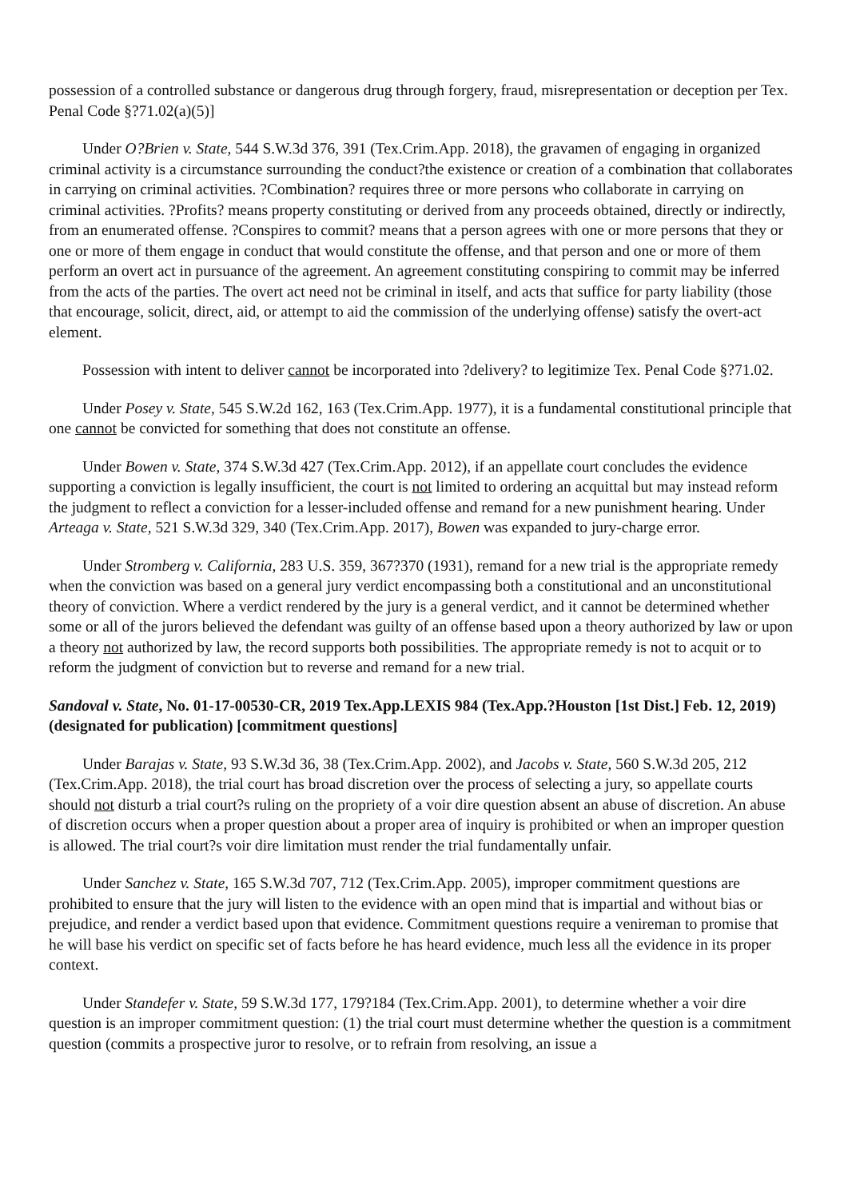possession of a controlled substance or dangerous drug through forgery, fraud, misrepresentation or deception per Tex. Penal Code §?71.02(a)(5)]
Under O?Brien v. State, 544 S.W.3d 376, 391 (Tex.Crim.App. 2018), the gravamen of engaging in organized criminal activity is a circumstance surrounding the conduct?the existence or creation of a combination that collaborates in carrying on criminal activities. ?Combination? requires three or more persons who collaborate in carrying on criminal activities. ?Profits? means property constituting or derived from any proceeds obtained, directly or indirectly, from an enumerated offense. ?Conspires to commit? means that a person agrees with one or more persons that they or one or more of them engage in conduct that would constitute the offense, and that person and one or more of them perform an overt act in pursuance of the agreement. An agreement constituting conspiring to commit may be inferred from the acts of the parties. The overt act need not be criminal in itself, and acts that suffice for party liability (those that encourage, solicit, direct, aid, or attempt to aid the commission of the underlying offense) satisfy the overt-act element.
Possession with intent to deliver cannot be incorporated into ?delivery? to legitimize Tex. Penal Code §?71.02.
Under Posey v. State, 545 S.W.2d 162, 163 (Tex.Crim.App. 1977), it is a fundamental constitutional principle that one cannot be convicted for something that does not constitute an offense.
Under Bowen v. State, 374 S.W.3d 427 (Tex.Crim.App. 2012), if an appellate court concludes the evidence supporting a conviction is legally insufficient, the court is not limited to ordering an acquittal but may instead reform the judgment to reflect a conviction for a lesser-included offense and remand for a new punishment hearing. Under Arteaga v. State, 521 S.W.3d 329, 340 (Tex.Crim.App. 2017), Bowen was expanded to jury-charge error.
Under Stromberg v. California, 283 U.S. 359, 367?370 (1931), remand for a new trial is the appropriate remedy when the conviction was based on a general jury verdict encompassing both a constitutional and an unconstitutional theory of conviction. Where a verdict rendered by the jury is a general verdict, and it cannot be determined whether some or all of the jurors believed the defendant was guilty of an offense based upon a theory authorized by law or upon a theory not authorized by law, the record supports both possibilities. The appropriate remedy is not to acquit or to reform the judgment of conviction but to reverse and remand for a new trial.
Sandoval v. State, No. 01-17-00530-CR, 2019 Tex.App.LEXIS 984 (Tex.App.?Houston [1st Dist.] Feb. 12, 2019) (designated for publication) [commitment questions]
Under Barajas v. State, 93 S.W.3d 36, 38 (Tex.Crim.App. 2002), and Jacobs v. State, 560 S.W.3d 205, 212 (Tex.Crim.App. 2018), the trial court has broad discretion over the process of selecting a jury, so appellate courts should not disturb a trial court?s ruling on the propriety of a voir dire question absent an abuse of discretion. An abuse of discretion occurs when a proper question about a proper area of inquiry is prohibited or when an improper question is allowed. The trial court?s voir dire limitation must render the trial fundamentally unfair.
Under Sanchez v. State, 165 S.W.3d 707, 712 (Tex.Crim.App. 2005), improper commitment questions are prohibited to ensure that the jury will listen to the evidence with an open mind that is impartial and without bias or prejudice, and render a verdict based upon that evidence. Commitment questions require a venireman to promise that he will base his verdict on specific set of facts before he has heard evidence, much less all the evidence in its proper context.
Under Standefer v. State, 59 S.W.3d 177, 179?184 (Tex.Crim.App. 2001), to determine whether a voir dire question is an improper commitment question: (1) the trial court must determine whether the question is a commitment question (commits a prospective juror to resolve, or to refrain from resolving, an issue a